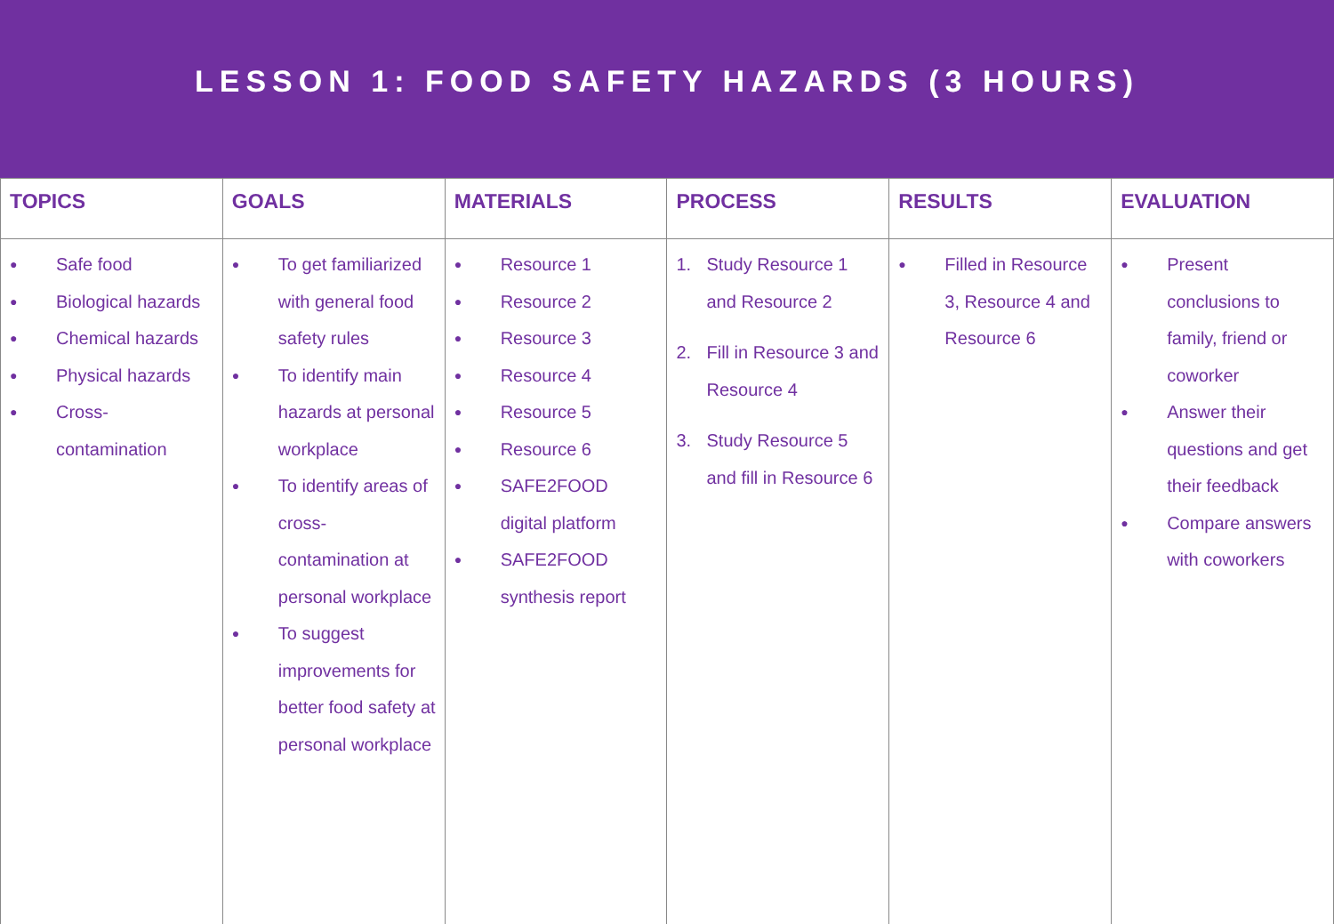LESSON 1: FOOD SAFETY HAZARDS (3 HOURS)
| TOPICS | GOALS | MATERIALS | PROCESS | RESULTS | EVALUATION |
| --- | --- | --- | --- | --- | --- |
| ● Safe food ● Biological hazards ● Chemical hazards ● Physical hazards ● Cross-contamination | ● To get familiarized with general food safety rules ● To identify main hazards at personal workplace ● To identify areas of cross-contamination at personal workplace ● To suggest improvements for better food safety at personal workplace | ● Resource 1 ● Resource 2 ● Resource 3 ● Resource 4 ● Resource 5 ● Resource 6 ● SAFE2FOOD digital platform ● SAFE2FOOD synthesis report | 1. Study Resource 1 and Resource 2 2. Fill in Resource 3 and Resource 4 3. Study Resource 5 and fill in Resource 6 | ● Filled in Resource 3, Resource 4 and Resource 6 | ● Present conclusions to family, friend or coworker ● Answer their questions and get their feedback ● Compare answers with coworkers |